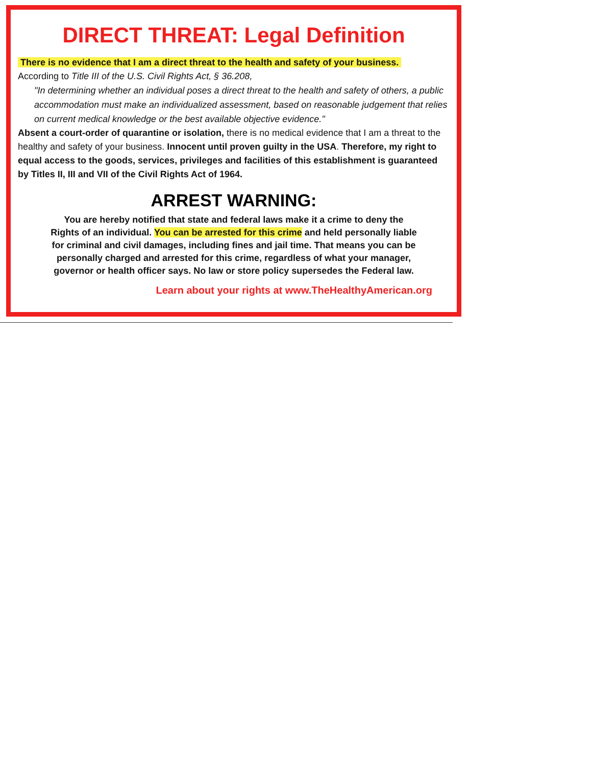DIRECT THREAT: Legal Definition
There is no evidence that I am a direct threat to the health and safety of your business.
According to Title III of the U.S. Civil Rights Act, § 36.208,
"In determining whether an individual poses a direct threat to the health and safety of others, a public accommodation must make an individualized assessment, based on reasonable judgement that relies on current medical knowledge or the best available objective evidence."
Absent a court-order of quarantine or isolation, there is no medical evidence that I am a threat to the healthy and safety of your business. Innocent until proven guilty in the USA. Therefore, my right to equal access to the goods, services, privileges and facilities of this establishment is guaranteed by Titles II, III and VII of the Civil Rights Act of 1964.
ARREST WARNING:
You are hereby notified that state and federal laws make it a crime to deny the
Rights of an individual. You can be arrested for this crime and held personally liable
for criminal and civil damages, including fines and jail time. That means you can be
personally charged and arrested for this crime, regardless of what your manager,
governor or health officer says. No law or store policy supersedes the Federal law.
Learn about your rights at www.TheHealthyAmerican.org